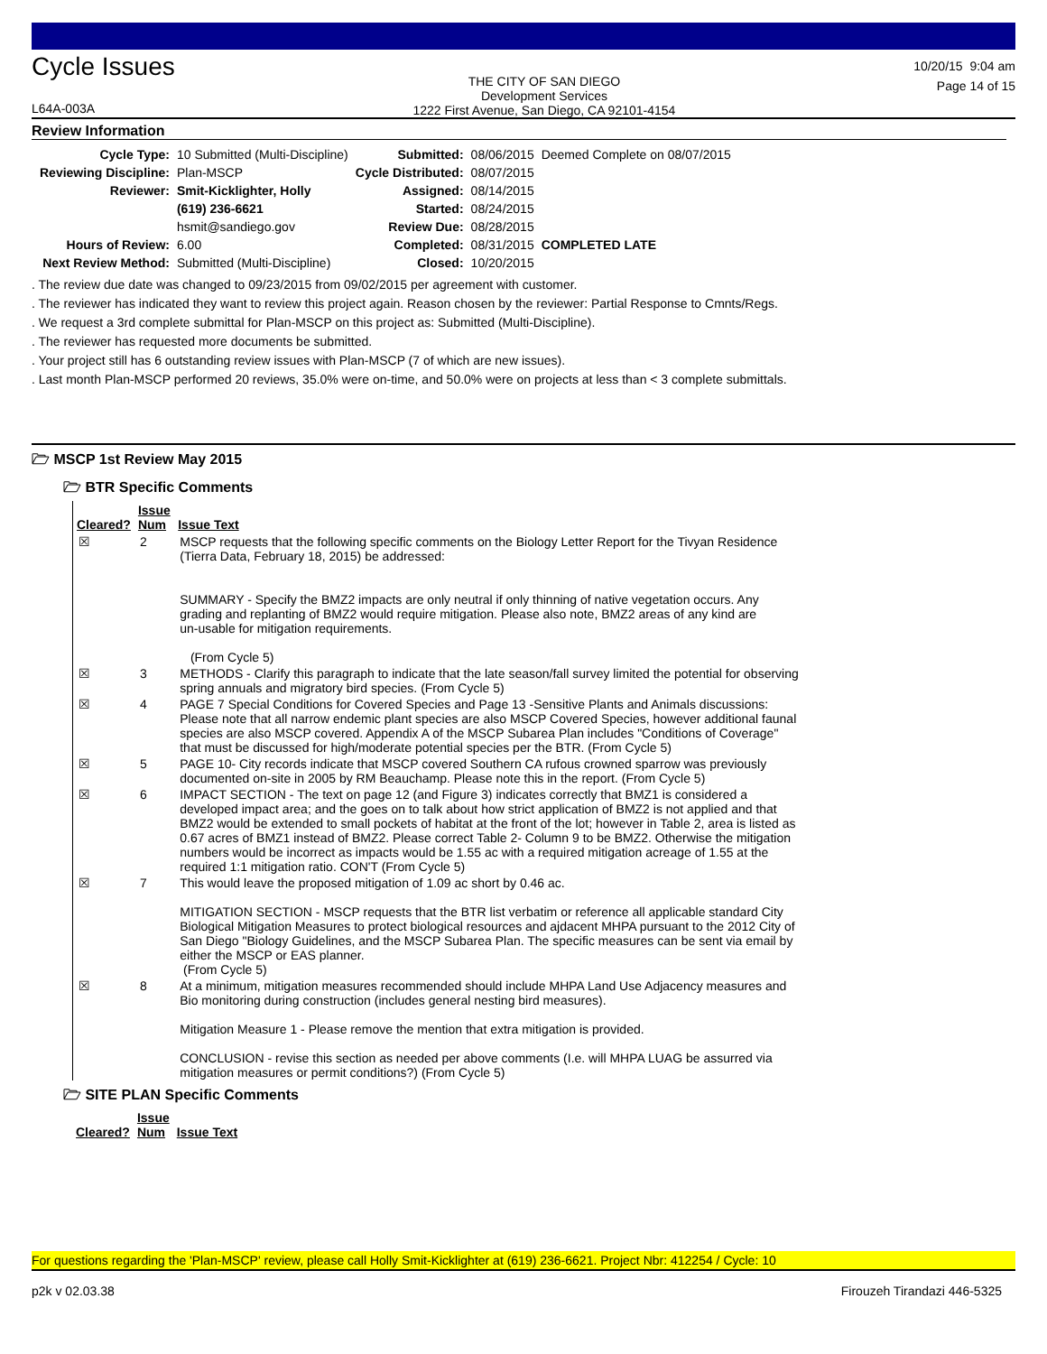Cycle Issues
L64A-003A
THE CITY OF SAN DIEGO
Development Services
1222 First Avenue, San Diego, CA 92101-4154
10/20/15 9:04 am
Page 14 of 15
Review Information
| Cycle Type: | 10 Submitted (Multi-Discipline) | Submitted: | 08/06/2015 | Deemed Complete on 08/07/2015 |
| Reviewing Discipline: | Plan-MSCP | Cycle Distributed: | 08/07/2015 | |
| Reviewer: | Smit-Kicklighter, Holly | Assigned: | 08/14/2015 | |
| | (619) 236-6621 | Started: | 08/24/2015 | |
| | hsmit@sandiego.gov | Review Due: | 08/28/2015 | |
| Hours of Review: | 6.00 | Completed: | 08/31/2015 | COMPLETED LATE |
| Next Review Method: | Submitted (Multi-Discipline) | Closed: | 10/20/2015 | |
. The review due date was changed to 09/23/2015 from 09/02/2015 per agreement with customer.
. The reviewer has indicated they want to review this project again. Reason chosen by the reviewer: Partial Response to Cmnts/Regs.
. We request a 3rd complete submittal for Plan-MSCP on this project as: Submitted (Multi-Discipline).
. The reviewer has requested more documents be submitted.
. Your project still has 6 outstanding review issues with Plan-MSCP (7 of which are new issues).
. Last month Plan-MSCP performed 20 reviews, 35.0% were on-time, and 50.0% were on projects at less than < 3 complete submittals.
🗁 MSCP 1st Review May 2015
🗁 BTR Specific Comments
| Cleared? | Issue Num | Issue Text |
| --- | --- | --- |
| ☒ | 2 | MSCP requests that the following specific comments on the Biology Letter Report for the Tivyan Residence (Tierra Data, February 18, 2015) be addressed: SUMMARY - Specify the BMZ2 impacts are only neutral if only thinning of native vegetation occurs. Any grading and replanting of BMZ2 would require mitigation. Please also note, BMZ2 areas of any kind are un-usable for mitigation requirements. (From Cycle 5) |
| ☒ | 3 | METHODS - Clarify this paragraph to indicate that the late season/fall survey limited the potential for observing spring annuals and migratory bird species. (From Cycle 5) |
| ☒ | 4 | PAGE 7 Special Conditions for Covered Species and Page 13 -Sensitive Plants and Animals discussions: Please note that all narrow endemic plant species are also MSCP Covered Species, however additional faunal species are also MSCP covered. Appendix A of the MSCP Subarea Plan includes "Conditions of Coverage" that must be discussed for high/moderate potential species per the BTR. (From Cycle 5) |
| ☒ | 5 | PAGE 10- City records indicate that MSCP covered Southern CA rufous crowned sparrow was previously documented on-site in 2005 by RM Beauchamp. Please note this in the report. (From Cycle 5) |
| ☒ | 6 | IMPACT SECTION - The text on page 12 (and Figure 3) indicates correctly that BMZ1 is considered a developed impact area; and the goes on to talk about how strict application of BMZ2 is not applied and that BMZ2 would be extended to small pockets of habitat at the front of the lot; however in Table 2, area is listed as 0.67 acres of BMZ1 instead of BMZ2. Please correct Table 2- Column 9 to be BMZ2. Otherwise the mitigation numbers would be incorrect as impacts would be 1.55 ac with a required mitigation acreage of 1.55 at the required 1:1 mitigation ratio. CON'T (From Cycle 5) |
| ☒ | 7 | This would leave the proposed mitigation of 1.09 ac short by 0.46 ac. MITIGATION SECTION - MSCP requests that the BTR list verbatim or reference all applicable standard City Biological Mitigation Measures to protect biological resources and ajdacent MHPA pursuant to the 2012 City of San Diego "Biology Guidelines, and the MSCP Subarea Plan. The specific measures can be sent via email by either the MSCP or EAS planner. (From Cycle 5) |
| ☒ | 8 | At a minimum, mitigation measures recommended should include MHPA Land Use Adjacency measures and Bio monitoring during construction (includes general nesting bird measures). Mitigation Measure 1 - Please remove the mention that extra mitigation is provided. CONCLUSION - revise this section as needed per above comments (I.e. will MHPA LUAG be assurred via mitigation measures or permit conditions?) (From Cycle 5) |
🗁 SITE PLAN Specific Comments
| Cleared? | Issue Num | Issue Text |
| --- | --- | --- |
For questions regarding the 'Plan-MSCP' review, please call Holly Smit-Kicklighter at (619) 236-6621. Project Nbr: 412254 / Cycle: 10
p2k v 02.03.38 Firouzeh Tirandazi 446-5325